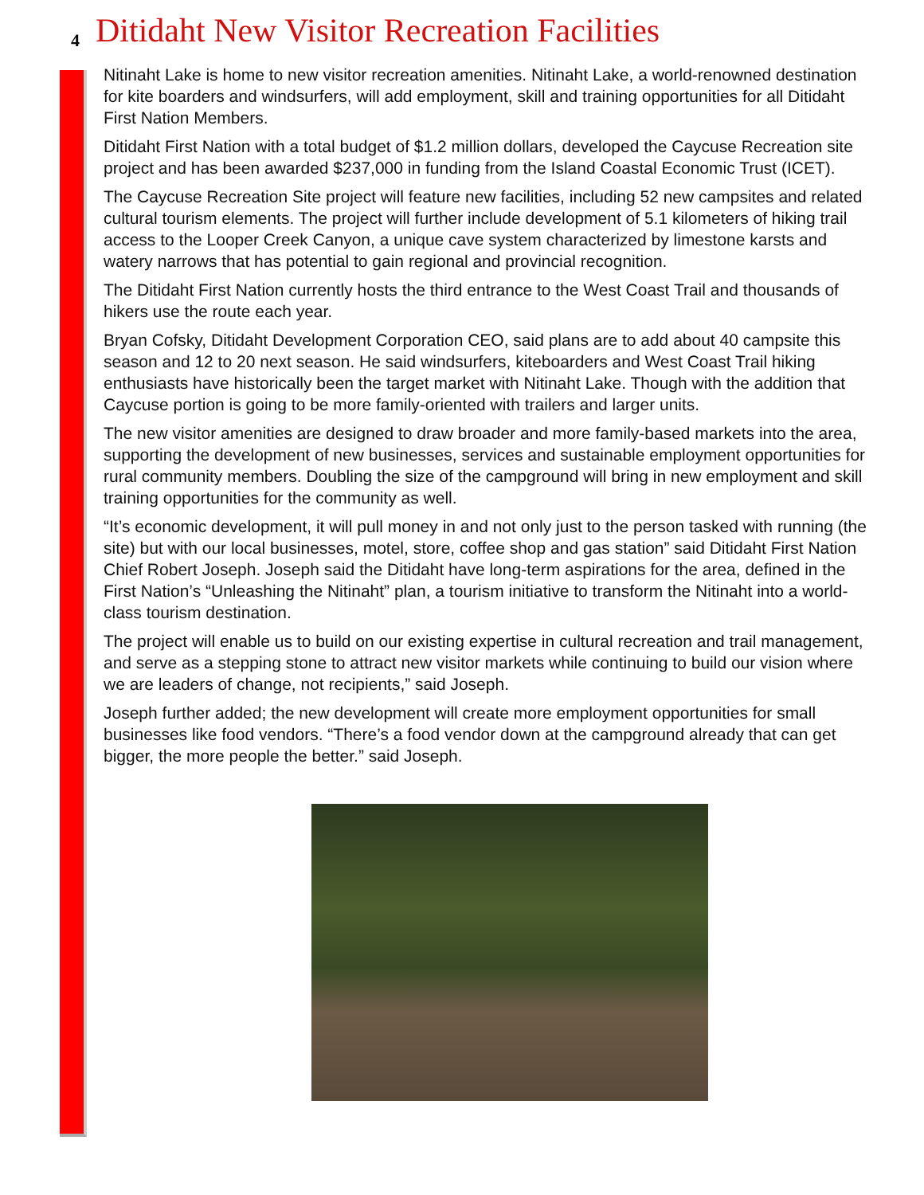4
Ditidaht New Visitor Recreation Facilities
Nitinaht Lake is home to new visitor recreation amenities. Nitinaht Lake, a world-renowned destination for kite boarders and windsurfers, will add employment, skill and training opportunities for all Ditidaht First Nation Members.
Ditidaht First Nation with a total budget of $1.2 million dollars, developed the Caycuse Recreation site project and has been awarded $237,000 in funding from the Island Coastal Economic Trust (ICET).
The Caycuse Recreation Site project will feature new facilities, including 52 new campsites and related cultural tourism elements. The project will further include development of 5.1 kilometers of hiking trail access to the Looper Creek Canyon, a unique cave system characterized by limestone karsts and watery narrows that has potential to gain regional and provincial recognition.
The Ditidaht First Nation currently hosts the third entrance to the West Coast Trail and thousands of hikers use the route each year.
Bryan Cofsky, Ditidaht Development Corporation CEO, said plans are to add about 40 campsite this season and 12 to 20 next season. He said windsurfers, kiteboarders and West Coast Trail hiking enthusiasts have historically been the target market with Nitinaht Lake. Though with the addition that Caycuse portion is going to be more family-oriented with trailers and larger units.
The new visitor amenities are designed to draw broader and more family-based markets into the area, supporting the development of new businesses, services and sustainable employment opportunities for rural community members. Doubling the size of the campground will bring in new employment and skill training opportunities for the community as well.
“It’s economic development, it will pull money in and not only just to the person tasked with running (the site) but with our local businesses, motel, store, coffee shop and gas station” said Ditidaht First Nation Chief Robert Joseph. Joseph said the Ditidaht have long-term aspirations for the area, defined in the First Nation’s “Unleashing the Nitinaht” plan, a tourism initiative to transform the Nitinaht into a world-class tourism destination.
The project will enable us to build on our existing expertise in cultural recreation and trail management, and serve as a stepping stone to attract new visitor markets while continuing to build our vision where we are leaders of change, not recipients,” said Joseph.
Joseph further added; the new development will create more employment opportunities for small businesses like food vendors. “There’s a food vendor down at the campground already that can get bigger, the more people the better.” said Joseph.